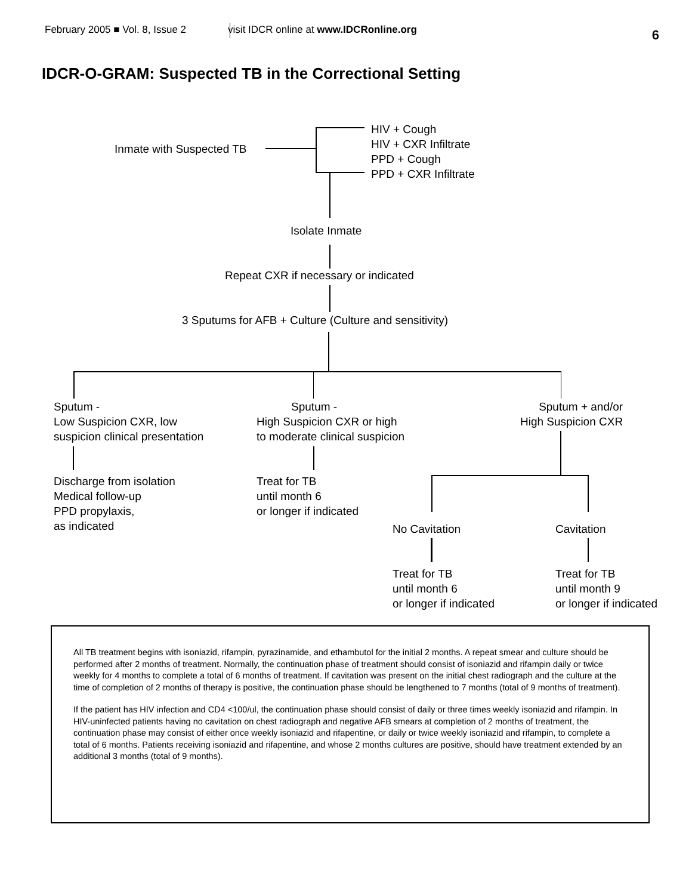February 2005 ■ Vol. 8, Issue 2 visit IDCR online at www.IDCRonline.org 6
IDCR-O-GRAM: Suspected TB in the Correctional Setting
Inmate with Suspected TB
HIV + Cough
HIV + CXR Infiltrate
PPD + Cough
PPD + CXR Infiltrate
Isolate Inmate
Repeat CXR if necessary or indicated
3 Sputums for AFB + Culture (Culture and sensitivity)
Sputum -
Low Suspicion CXR, low
suspicion clinical presentation
Sputum -
High Suspicion CXR or high
to moderate clinical suspicion
Sputum + and/or
High Suspicion CXR
Discharge from isolation
Medical follow-up
PPD propylaxis,
as indicated
Treat for TB
until month 6
or longer if indicated
No Cavitation Cavitation
Treat for TB
until month 6
or longer if indicated
Treat for TB
until month 9
or longer if indicated
All TB treatment begins with isoniazid, rifampin, pyrazinamide, and ethambutol for the initial 2 months. A repeat smear and culture should be performed after 2 months of treatment. Normally, the continuation phase of treatment should consist of isoniazid and rifampin daily or twice weekly for 4 months to complete a total of 6 months of treatment. If cavitation was present on the initial chest radiograph and the culture at the time of completion of 2 months of therapy is positive, the continuation phase should be lengthened to 7 months (total of 9 months of treatment).
If the patient has HIV infection and CD4 <100/ul, the continuation phase should consist of daily or three times weekly isoniazid and rifampin. In HIV-uninfected patients having no cavitation on chest radiograph and negative AFB smears at completion of 2 months of treatment, the continuation phase may consist of either once weekly isoniazid and rifapentine, or daily or twice weekly isoniazid and rifampin, to complete a total of 6 months. Patients receiving isoniazid and rifapentine, and whose 2 months cultures are positive, should have treatment extended by an additional 3 months (total of 9 months).